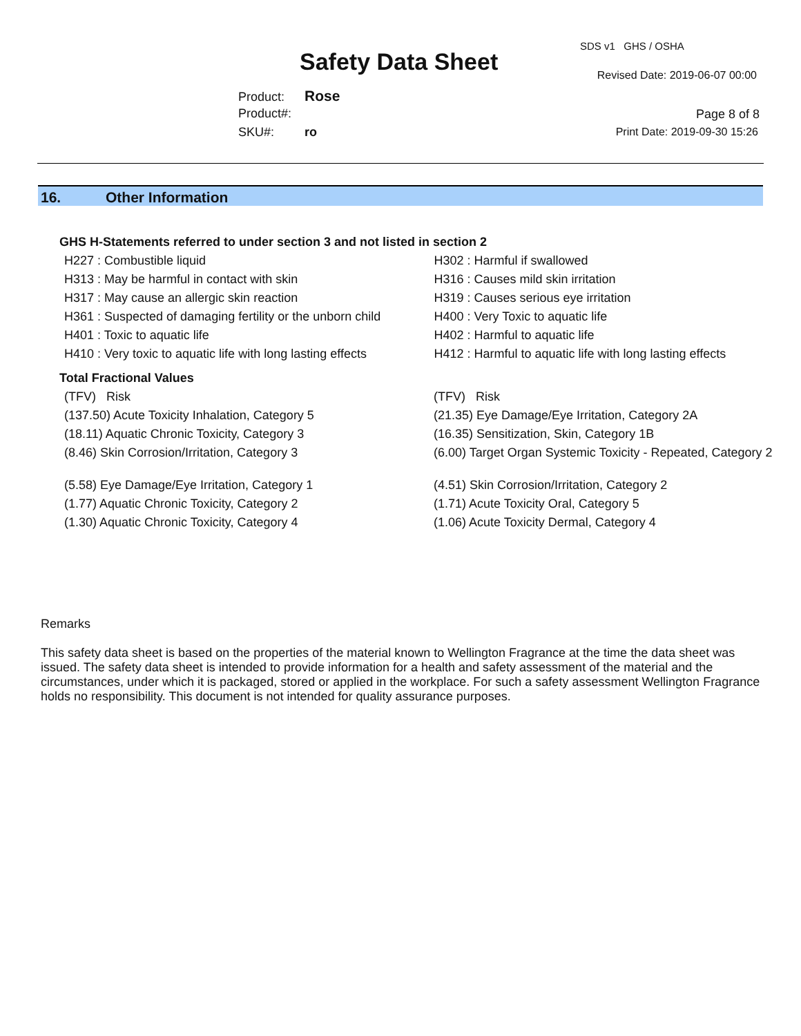Safety Data Sheet
SDS v1 GHS / OSHA
Revised Date: 2019-06-07 00:00
Product: Rose
Product#:
SKU#: ro
Page 8 of 8
Print Date: 2019-09-30 15:26
16. Other Information
GHS H-Statements referred to under section 3 and not listed in section 2
| H227 : Combustible liquid | H302 : Harmful if swallowed |
| H313 : May be harmful in contact with skin | H316 : Causes mild skin irritation |
| H317 : May cause an allergic skin reaction | H319 : Causes serious eye irritation |
| H361 : Suspected of damaging fertility or the unborn child | H400 : Very Toxic to aquatic life |
| H401 : Toxic to aquatic life | H402 : Harmful to aquatic life |
| H410 : Very toxic to aquatic life with long lasting effects | H412 : Harmful to aquatic life with long lasting effects |
Total Fractional Values
| (TFV) Risk | (TFV) Risk |
| (137.50) Acute Toxicity Inhalation, Category 5 | (21.35) Eye Damage/Eye Irritation, Category 2A |
| (18.11) Aquatic Chronic Toxicity, Category 3 | (16.35) Sensitization, Skin, Category 1B |
| (8.46) Skin Corrosion/Irritation, Category 3 | (6.00) Target Organ Systemic Toxicity - Repeated, Category 2 |
| (5.58) Eye Damage/Eye Irritation, Category 1 | (4.51) Skin Corrosion/Irritation, Category 2 |
| (1.77) Aquatic Chronic Toxicity, Category 2 | (1.71) Acute Toxicity Oral, Category 5 |
| (1.30) Aquatic Chronic Toxicity, Category 4 | (1.06) Acute Toxicity Dermal, Category 4 |
Remarks
This safety data sheet is based on the properties of the material known to Wellington Fragrance at the time the data sheet was issued. The safety data sheet is intended to provide information for a health and safety assessment of the material and the circumstances, under which it is packaged, stored or applied in the workplace. For such a safety assessment Wellington Fragrance holds no responsibility. This document is not intended for quality assurance purposes.